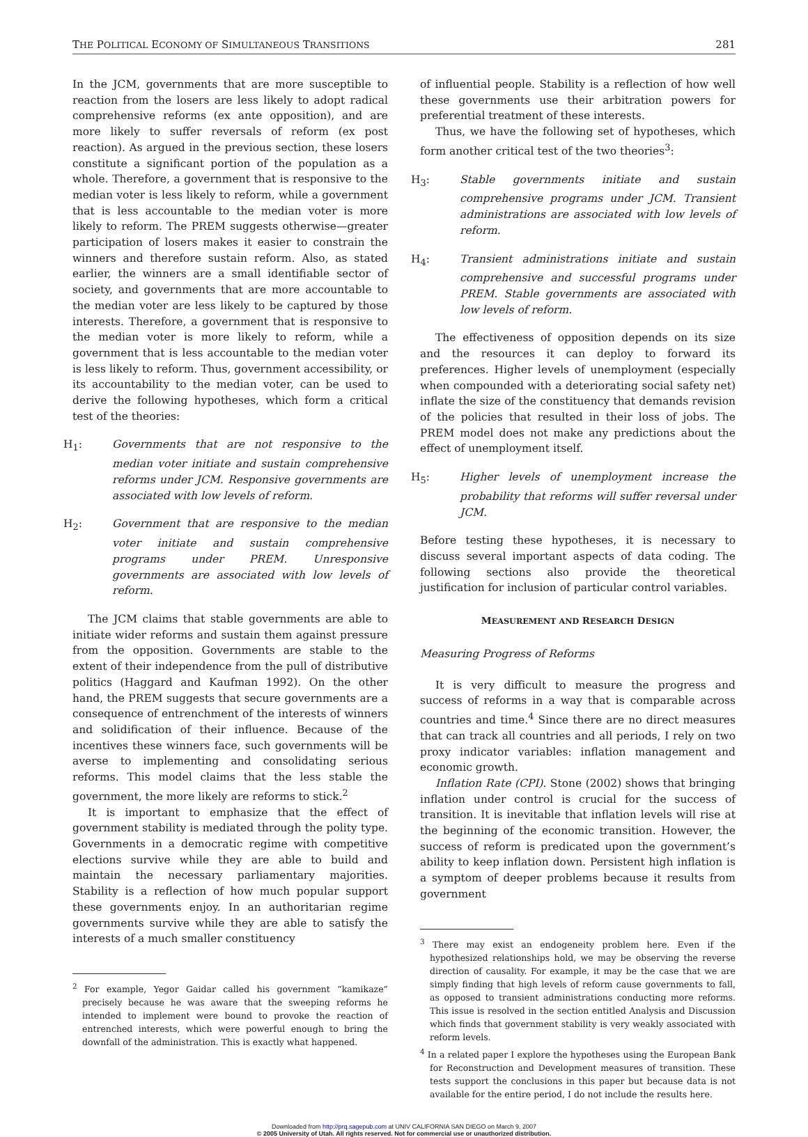THE POLITICAL ECONOMY OF SIMULTANEOUS TRANSITIONS 281
In the JCM, governments that are more susceptible to reaction from the losers are less likely to adopt radical comprehensive reforms (ex ante opposition), and are more likely to suffer reversals of reform (ex post reaction). As argued in the previous section, these losers constitute a significant portion of the population as a whole. Therefore, a government that is responsive to the median voter is less likely to reform, while a government that is less accountable to the median voter is more likely to reform. The PREM suggests otherwise—greater participation of losers makes it easier to constrain the winners and therefore sustain reform. Also, as stated earlier, the winners are a small identifiable sector of society, and governments that are more accountable to the median voter are less likely to be captured by those interests. Therefore, a government that is responsive to the median voter is more likely to reform, while a government that is less accountable to the median voter is less likely to reform. Thus, government accessibility, or its accountability to the median voter, can be used to derive the following hypotheses, which form a critical test of the theories:
H<sub>1</sub>: Governments that are not responsive to the median voter initiate and sustain comprehensive reforms under JCM. Responsive governments are associated with low levels of reform.
H<sub>2</sub>: Government that are responsive to the median voter initiate and sustain comprehensive programs under PREM. Unresponsive governments are associated with low levels of reform.
The JCM claims that stable governments are able to initiate wider reforms and sustain them against pressure from the opposition. Governments are stable to the extent of their independence from the pull of distributive politics (Haggard and Kaufman 1992). On the other hand, the PREM suggests that secure governments are a consequence of entrenchment of the interests of winners and solidification of their influence. Because of the incentives these winners face, such governments will be averse to implementing and consolidating serious reforms. This model claims that the less stable the government, the more likely are reforms to stick.<sup>2</sup>
It is important to emphasize that the effect of government stability is mediated through the polity type. Governments in a democratic regime with competitive elections survive while they are able to build and maintain the necessary parliamentary majorities. Stability is a reflection of how much popular support these governments enjoy. In an authoritarian regime governments survive while they are able to satisfy the interests of a much smaller constituency
<sup>2</sup> For example, Yegor Gaidar called his government “kamikaze” precisely because he was aware that the sweeping reforms he intended to implement were bound to provoke the reaction of entrenched interests, which were powerful enough to bring the downfall of the administration. This is exactly what happened.
of influential people. Stability is a reflection of how well these governments use their arbitration powers for preferential treatment of these interests.
Thus, we have the following set of hypotheses, which form another critical test of the two theories<sup>3</sup>:
H<sub>3</sub>: Stable governments initiate and sustain comprehensive programs under JCM. Transient administrations are associated with low levels of reform.
H<sub>4</sub>: Transient administrations initiate and sustain comprehensive and successful programs under PREM. Stable governments are associated with low levels of reform.
The effectiveness of opposition depends on its size and the resources it can deploy to forward its preferences. Higher levels of unemployment (especially when compounded with a deteriorating social safety net) inflate the size of the constituency that demands revision of the policies that resulted in their loss of jobs. The PREM model does not make any predictions about the effect of unemployment itself.
H<sub>5</sub>: Higher levels of unemployment increase the probability that reforms will suffer reversal under JCM.
Before testing these hypotheses, it is necessary to discuss several important aspects of data coding. The following sections also provide the theoretical justification for inclusion of particular control variables.
MEASUREMENT AND RESEARCH DESIGN
Measuring Progress of Reforms
It is very difficult to measure the progress and success of reforms in a way that is comparable across countries and time.<sup>4</sup> Since there are no direct measures that can track all countries and all periods, I rely on two proxy indicator variables: inflation management and economic growth.
Inflation Rate (CPI). Stone (2002) shows that bringing inflation under control is crucial for the success of transition. It is inevitable that inflation levels will rise at the beginning of the economic transition. However, the success of reform is predicated upon the government’s ability to keep inflation down. Persistent high inflation is a symptom of deeper problems because it results from government
<sup>3</sup> There may exist an endogeneity problem here. Even if the hypothesized relationships hold, we may be observing the reverse direction of causality. For example, it may be the case that we are simply finding that high levels of reform cause governments to fall, as opposed to transient administrations conducting more reforms. This issue is resolved in the section entitled Analysis and Discussion which finds that government stability is very weakly associated with reform levels.
<sup>4</sup> In a related paper I explore the hypotheses using the European Bank for Reconstruction and Development measures of transition. These tests support the conclusions in this paper but because data is not available for the entire period, I do not include the results here.
Downloaded from http://prq.sagepub.com at UNIV CALIFORNIA SAN DIEGO on March 9, 2007
© 2005 University of Utah. All rights reserved. Not for commercial use or unauthorized distribution.